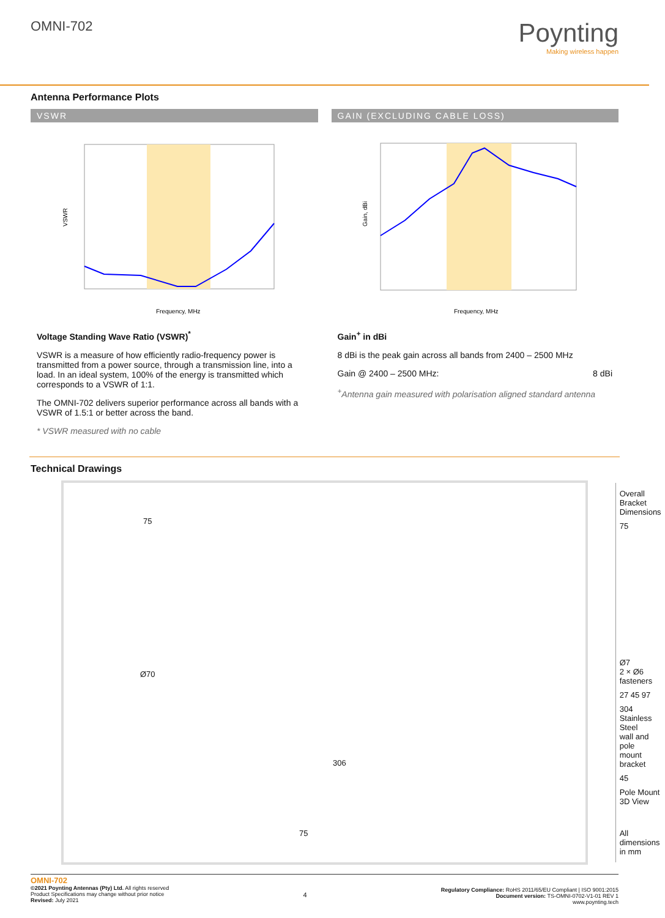OMNI-702
Poynting
Making wireless happen
Antenna Performance Plots
VSWR
VSWR
Frequency, MHz
Voltage Standing Wave Ratio (VSWR)<sup>*</sup>
VSWR is a measure of how efficiently radio-frequency power is transmitted from a power source, through a transmission line, into a load. In an ideal system, 100% of the energy is transmitted which corresponds to a VSWR of 1:1.
The OMNI-702 delivers superior performance across all bands with a VSWR of 1.5:1 or better across the band.
* VSWR measured with no cable
GAIN (EXCLUDING CABLE LOSS)
Gain, dBi
Frequency, MHz
Gain<sup>+</sup> in dBi
8 dBi is the peak gain across all bands from 2400 – 2500 MHz
Gain @ 2400 – 2500 MHz: 8 dBi
<sup>+</sup>Antenna gain measured with polarisation aligned standard antenna
Technical Drawings
75
Ø70
306
75
Overall Bracket
Dimensions
75
Ø7
2 × Ø6 fasteners
27 45 97
304 Stainless Steel
wall and pole
mount bracket
45
Pole Mount
3D View
All dimensions in mm
OMNI-702
©2021 Poynting Antennas (Pty) Ltd. All rights reserved
Product Specifications may change without prior notice
Revised: July 2021
4
Regulatory Compliance: RoHS 2011/65/EU Compliant | ISO 9001:2015
Document version: TS-OMNI-0702-V1-01 REV 1
www.poynting.tech